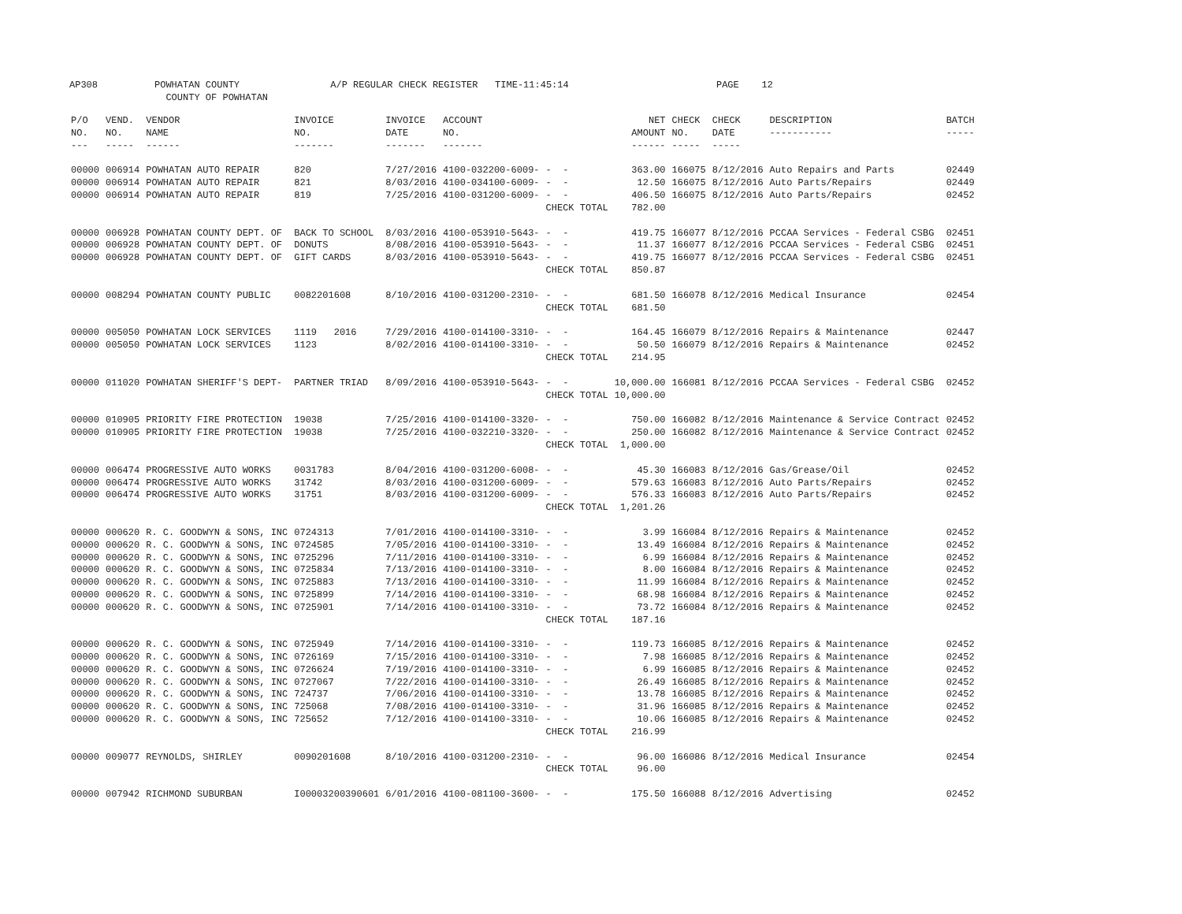AP308 POWHATAN COUNTY A/P REGULAR CHECK REGISTER TIME-11:45:14 PAGE 12 COUNTY OF POWHATAN
| P/O NO. --- | VEND. NO. ----- | VENDOR NAME ------ | INVOICE NO. ------- | INVOICE DATE ------- | ACCOUNT NO. ------- | | NET AMOUNT ------ | CHECK NO. ----- | CHECK DATE ----- | DESCRIPTION ----------- | BATCH ----- |
| --- | --- | --- | --- | --- | --- | --- | --- | --- | --- | --- | --- |
| 00000 | 006914 | POWHATAN AUTO REPAIR | 820 | 7/27/2016 | 4100-032200-6009- | - - | 363.00 | 166075 | 8/12/2016 | Auto Repairs and Parts | 02449 |
| 00000 | 006914 | POWHATAN AUTO REPAIR | 821 | 8/03/2016 | 4100-034100-6009- | - - | 12.50 | 166075 | 8/12/2016 | Auto Parts/Repairs | 02449 |
| 00000 | 006914 | POWHATAN AUTO REPAIR | 819 | 7/25/2016 | 4100-031200-6009- | - - | 406.50 | 166075 | 8/12/2016 | Auto Parts/Repairs | 02452 |
| | | | | | | CHECK TOTAL | 782.00 | | | | |
| 00000 | 006928 | POWHATAN COUNTY DEPT. OF | BACK TO SCHOOL | 8/03/2016 | 4100-053910-5643- | - - | 419.75 | 166077 | 8/12/2016 | PCCAA Services - Federal CSBG | 02451 |
| 00000 | 006928 | POWHATAN COUNTY DEPT. OF | DONUTS | 8/08/2016 | 4100-053910-5643- | - - | 11.37 | 166077 | 8/12/2016 | PCCAA Services - Federal CSBG | 02451 |
| 00000 | 006928 | POWHATAN COUNTY DEPT. OF | GIFT CARDS | 8/03/2016 | 4100-053910-5643- | - - | 419.75 | 166077 | 8/12/2016 | PCCAA Services - Federal CSBG | 02451 |
| | | | | | | CHECK TOTAL | 850.87 | | | | |
| 00000 | 008294 | POWHATAN COUNTY PUBLIC | 0082201608 | 8/10/2016 | 4100-031200-2310- | - - | 681.50 | 166078 | 8/12/2016 | Medical Insurance | 02454 |
| | | | | | | CHECK TOTAL | 681.50 | | | | |
| 00000 | 005050 | POWHATAN LOCK SERVICES | 1119 2016 | 7/29/2016 | 4100-014100-3310- | - - | 164.45 | 166079 | 8/12/2016 | Repairs & Maintenance | 02447 |
| 00000 | 005050 | POWHATAN LOCK SERVICES | 1123 | 8/02/2016 | 4100-014100-3310- | - - | 50.50 | 166079 | 8/12/2016 | Repairs & Maintenance | 02452 |
| | | | | | | CHECK TOTAL | 214.95 | | | | |
| 00000 | 011020 | POWHATAN SHERIFF'S DEPT- | PARTNER TRIAD | 8/09/2016 | 4100-053910-5643- | - - | 10,000.00 | 166081 | 8/12/2016 | PCCAA Services - Federal CSBG | 02452 |
| | | | | | | CHECK TOTAL | 10,000.00 | | | | |
| 00000 | 010905 | PRIORITY FIRE PROTECTION | 19038 | 7/25/2016 | 4100-014100-3320- | - - | 750.00 | 166082 | 8/12/2016 | Maintenance & Service Contract | 02452 |
| 00000 | 010905 | PRIORITY FIRE PROTECTION | 19038 | 7/25/2016 | 4100-032210-3320- | - - | 250.00 | 166082 | 8/12/2016 | Maintenance & Service Contract | 02452 |
| | | | | | | CHECK TOTAL | 1,000.00 | | | | |
| 00000 | 006474 | PROGRESSIVE AUTO WORKS | 0031783 | 8/04/2016 | 4100-031200-6008- | - - | 45.30 | 166083 | 8/12/2016 | Gas/Grease/Oil | 02452 |
| 00000 | 006474 | PROGRESSIVE AUTO WORKS | 31742 | 8/03/2016 | 4100-031200-6009- | - - | 579.63 | 166083 | 8/12/2016 | Auto Parts/Repairs | 02452 |
| 00000 | 006474 | PROGRESSIVE AUTO WORKS | 31751 | 8/03/2016 | 4100-031200-6009- | - - | 576.33 | 166083 | 8/12/2016 | Auto Parts/Repairs | 02452 |
| | | | | | | CHECK TOTAL | 1,201.26 | | | | |
| 00000 | 000620 | R. C. GOODWYN & SONS, INC | 0724313 | 7/01/2016 | 4100-014100-3310- | - - | 3.99 | 166084 | 8/12/2016 | Repairs & Maintenance | 02452 |
| 00000 | 000620 | R. C. GOODWYN & SONS, INC | 0724585 | 7/05/2016 | 4100-014100-3310- | - - | 13.49 | 166084 | 8/12/2016 | Repairs & Maintenance | 02452 |
| 00000 | 000620 | R. C. GOODWYN & SONS, INC | 0725296 | 7/11/2016 | 4100-014100-3310- | - - | 6.99 | 166084 | 8/12/2016 | Repairs & Maintenance | 02452 |
| 00000 | 000620 | R. C. GOODWYN & SONS, INC | 0725834 | 7/13/2016 | 4100-014100-3310- | - - | 8.00 | 166084 | 8/12/2016 | Repairs & Maintenance | 02452 |
| 00000 | 000620 | R. C. GOODWYN & SONS, INC | 0725883 | 7/13/2016 | 4100-014100-3310- | - - | 11.99 | 166084 | 8/12/2016 | Repairs & Maintenance | 02452 |
| 00000 | 000620 | R. C. GOODWYN & SONS, INC | 0725899 | 7/14/2016 | 4100-014100-3310- | - - | 68.98 | 166084 | 8/12/2016 | Repairs & Maintenance | 02452 |
| 00000 | 000620 | R. C. GOODWYN & SONS, INC | 0725901 | 7/14/2016 | 4100-014100-3310- | - - | 73.72 | 166084 | 8/12/2016 | Repairs & Maintenance | 02452 |
| | | | | | | CHECK TOTAL | 187.16 | | | | |
| 00000 | 000620 | R. C. GOODWYN & SONS, INC | 0725949 | 7/14/2016 | 4100-014100-3310- | - - | 119.73 | 166085 | 8/12/2016 | Repairs & Maintenance | 02452 |
| 00000 | 000620 | R. C. GOODWYN & SONS, INC | 0726169 | 7/15/2016 | 4100-014100-3310- | - - | 7.98 | 166085 | 8/12/2016 | Repairs & Maintenance | 02452 |
| 00000 | 000620 | R. C. GOODWYN & SONS, INC | 0726624 | 7/19/2016 | 4100-014100-3310- | - - | 6.99 | 166085 | 8/12/2016 | Repairs & Maintenance | 02452 |
| 00000 | 000620 | R. C. GOODWYN & SONS, INC | 0727067 | 7/22/2016 | 4100-014100-3310- | - - | 26.49 | 166085 | 8/12/2016 | Repairs & Maintenance | 02452 |
| 00000 | 000620 | R. C. GOODWYN & SONS, INC | 724737 | 7/06/2016 | 4100-014100-3310- | - - | 13.78 | 166085 | 8/12/2016 | Repairs & Maintenance | 02452 |
| 00000 | 000620 | R. C. GOODWYN & SONS, INC | 725068 | 7/08/2016 | 4100-014100-3310- | - - | 31.96 | 166085 | 8/12/2016 | Repairs & Maintenance | 02452 |
| 00000 | 000620 | R. C. GOODWYN & SONS, INC | 725652 | 7/12/2016 | 4100-014100-3310- | - - | 10.06 | 166085 | 8/12/2016 | Repairs & Maintenance | 02452 |
| | | | | | | CHECK TOTAL | 216.99 | | | | |
| 00000 | 009077 | REYNOLDS, SHIRLEY | 0090201608 | 8/10/2016 | 4100-031200-2310- | - - | 96.00 | 166086 | 8/12/2016 | Medical Insurance | 02454 |
| | | | | | | CHECK TOTAL | 96.00 | | | | |
| 00000 | 007942 | RICHMOND SUBURBAN | I00003200390601 | 6/01/2016 | 4100-081100-3600- | - - | 175.50 | 166088 | 8/12/2016 | Advertising | 02452 |